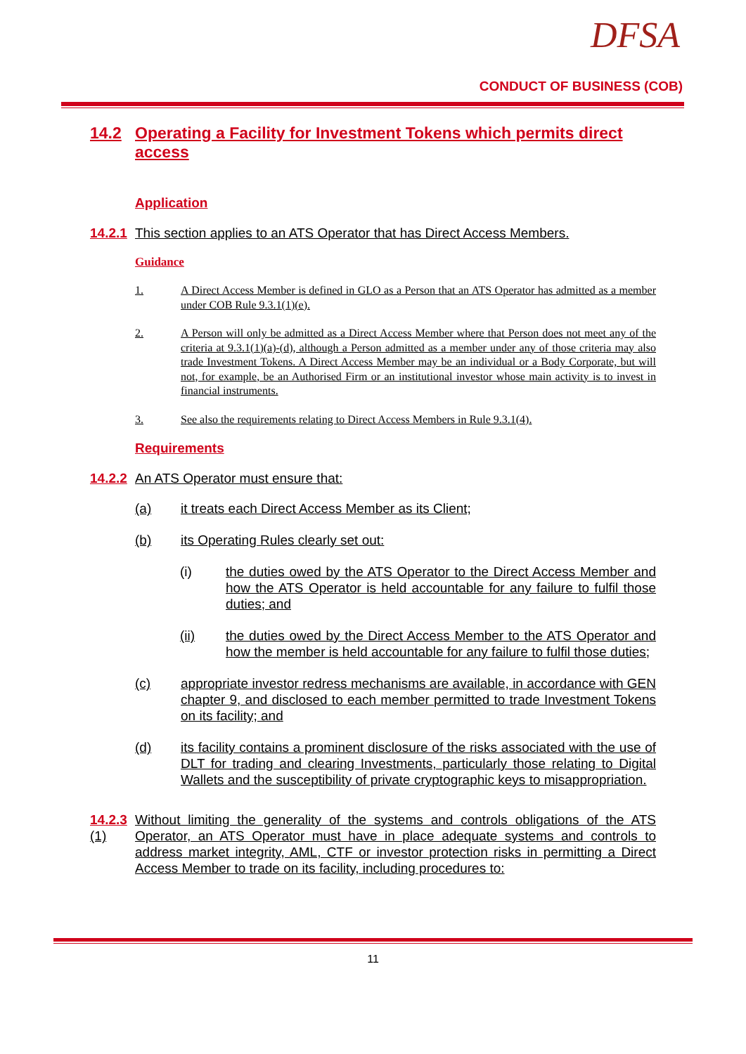DFSA
CONDUCT OF BUSINESS (COB)
14.2 Operating a Facility for Investment Tokens which permits direct access
Application
14.2.1 This section applies to an ATS Operator that has Direct Access Members.
Guidance
1. A Direct Access Member is defined in GLO as a Person that an ATS Operator has admitted as a member under COB Rule 9.3.1(1)(e).
2. A Person will only be admitted as a Direct Access Member where that Person does not meet any of the criteria at 9.3.1(1)(a)-(d), although a Person admitted as a member under any of those criteria may also trade Investment Tokens. A Direct Access Member may be an individual or a Body Corporate, but will not, for example, be an Authorised Firm or an institutional investor whose main activity is to invest in financial instruments.
3. See also the requirements relating to Direct Access Members in Rule 9.3.1(4).
Requirements
14.2.2 An ATS Operator must ensure that:
(a) it treats each Direct Access Member as its Client;
(b) its Operating Rules clearly set out:
(i) the duties owed by the ATS Operator to the Direct Access Member and how the ATS Operator is held accountable for any failure to fulfil those duties; and
(ii) the duties owed by the Direct Access Member to the ATS Operator and how the member is held accountable for any failure to fulfil those duties;
(c) appropriate investor redress mechanisms are available, in accordance with GEN chapter 9, and disclosed to each member permitted to trade Investment Tokens on its facility; and
(d) its facility contains a prominent disclosure of the risks associated with the use of DLT for trading and clearing Investments, particularly those relating to Digital Wallets and the susceptibility of private cryptographic keys to misappropriation.
14.2.3 (1) Without limiting the generality of the systems and controls obligations of the ATS Operator, an ATS Operator must have in place adequate systems and controls to address market integrity, AML, CTF or investor protection risks in permitting a Direct Access Member to trade on its facility, including procedures to:
11